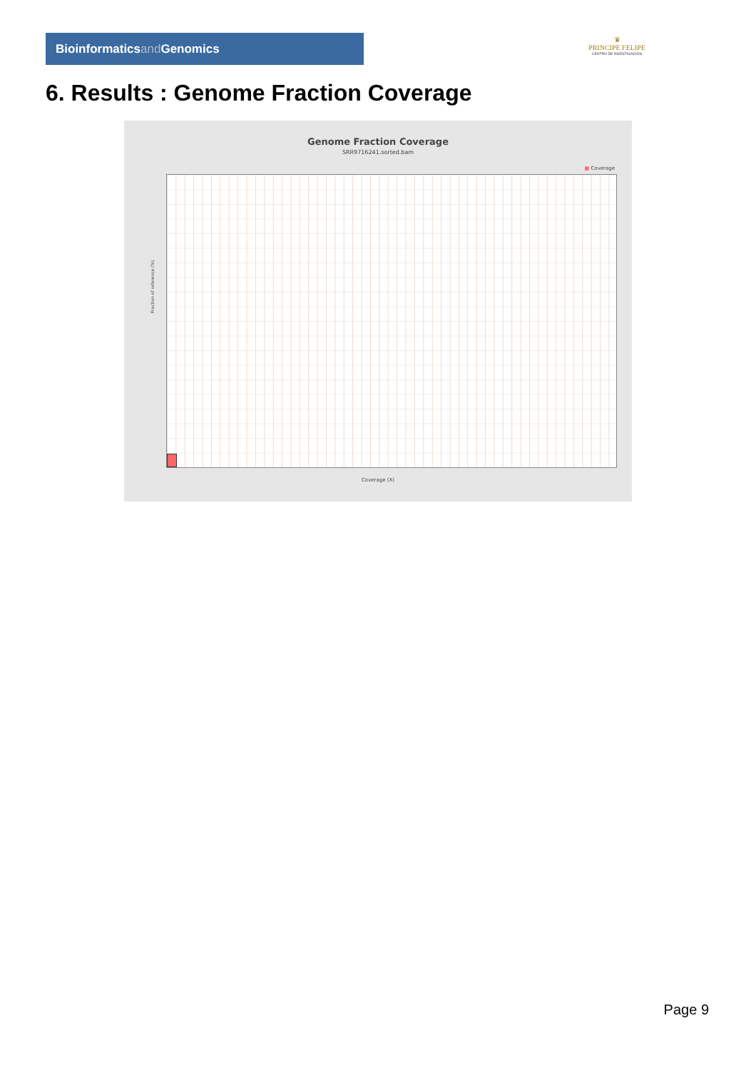Bioinformaticsand Genomics
♛
PRINCIPE FELIPE
CENTRO DE INVESTIGACION
6. Results : Genome Fraction Coverage
Genome Fraction Coverage
SRR9716241.sorted.bam
■ Coverage
Fraction of reference (%)
Coverage (X)
Page 9